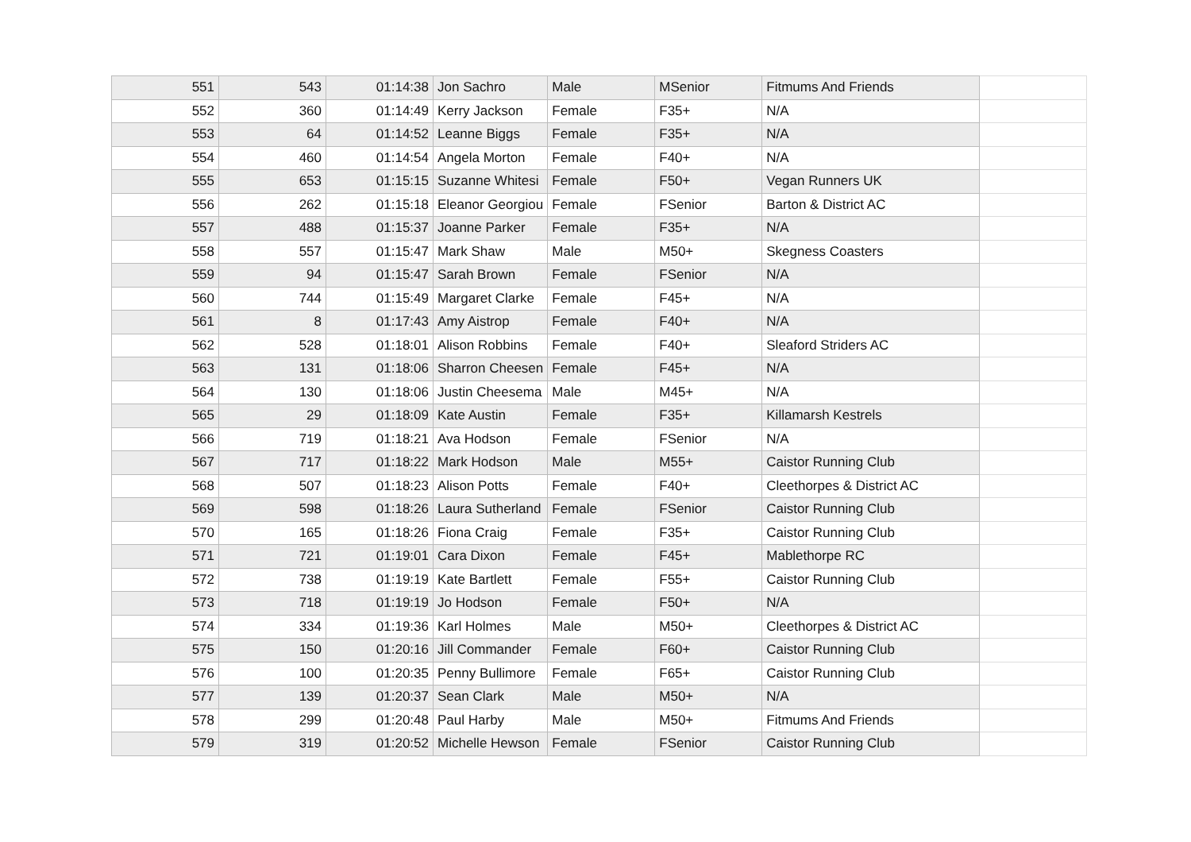| 551 | 543 | 01:14:38 | Jon Sachro | Male | MSenior | Fitmums And Friends | |
| 552 | 360 | 01:14:49 | Kerry Jackson | Female | F35+ | N/A | |
| 553 | 64 | 01:14:52 | Leanne Biggs | Female | F35+ | N/A | |
| 554 | 460 | 01:14:54 | Angela Morton | Female | F40+ | N/A | |
| 555 | 653 | 01:15:15 | Suzanne Whitesi | Female | F50+ | Vegan Runners UK | |
| 556 | 262 | 01:15:18 | Eleanor Georgiou | Female | FSenior | Barton & District AC | |
| 557 | 488 | 01:15:37 | Joanne Parker | Female | F35+ | N/A | |
| 558 | 557 | 01:15:47 | Mark Shaw | Male | M50+ | Skegness Coasters | |
| 559 | 94 | 01:15:47 | Sarah Brown | Female | FSenior | N/A | |
| 560 | 744 | 01:15:49 | Margaret Clarke | Female | F45+ | N/A | |
| 561 | 8 | 01:17:43 | Amy Aistrop | Female | F40+ | N/A | |
| 562 | 528 | 01:18:01 | Alison Robbins | Female | F40+ | Sleaford Striders AC | |
| 563 | 131 | 01:18:06 | Sharron Cheesen | Female | F45+ | N/A | |
| 564 | 130 | 01:18:06 | Justin Cheesema | Male | M45+ | N/A | |
| 565 | 29 | 01:18:09 | Kate Austin | Female | F35+ | Killamarsh Kestrels | |
| 566 | 719 | 01:18:21 | Ava Hodson | Female | FSenior | N/A | |
| 567 | 717 | 01:18:22 | Mark Hodson | Male | M55+ | Caistor Running Club | |
| 568 | 507 | 01:18:23 | Alison Potts | Female | F40+ | Cleethorpes & District AC | |
| 569 | 598 | 01:18:26 | Laura Sutherland | Female | FSenior | Caistor Running Club | |
| 570 | 165 | 01:18:26 | Fiona Craig | Female | F35+ | Caistor Running Club | |
| 571 | 721 | 01:19:01 | Cara Dixon | Female | F45+ | Mablethorpe RC | |
| 572 | 738 | 01:19:19 | Kate Bartlett | Female | F55+ | Caistor Running Club | |
| 573 | 718 | 01:19:19 | Jo Hodson | Female | F50+ | N/A | |
| 574 | 334 | 01:19:36 | Karl Holmes | Male | M50+ | Cleethorpes & District AC | |
| 575 | 150 | 01:20:16 | Jill Commander | Female | F60+ | Caistor Running Club | |
| 576 | 100 | 01:20:35 | Penny Bullimore | Female | F65+ | Caistor Running Club | |
| 577 | 139 | 01:20:37 | Sean Clark | Male | M50+ | N/A | |
| 578 | 299 | 01:20:48 | Paul Harby | Male | M50+ | Fitmums And Friends | |
| 579 | 319 | 01:20:52 | Michelle Hewson | Female | FSenior | Caistor Running Club | |